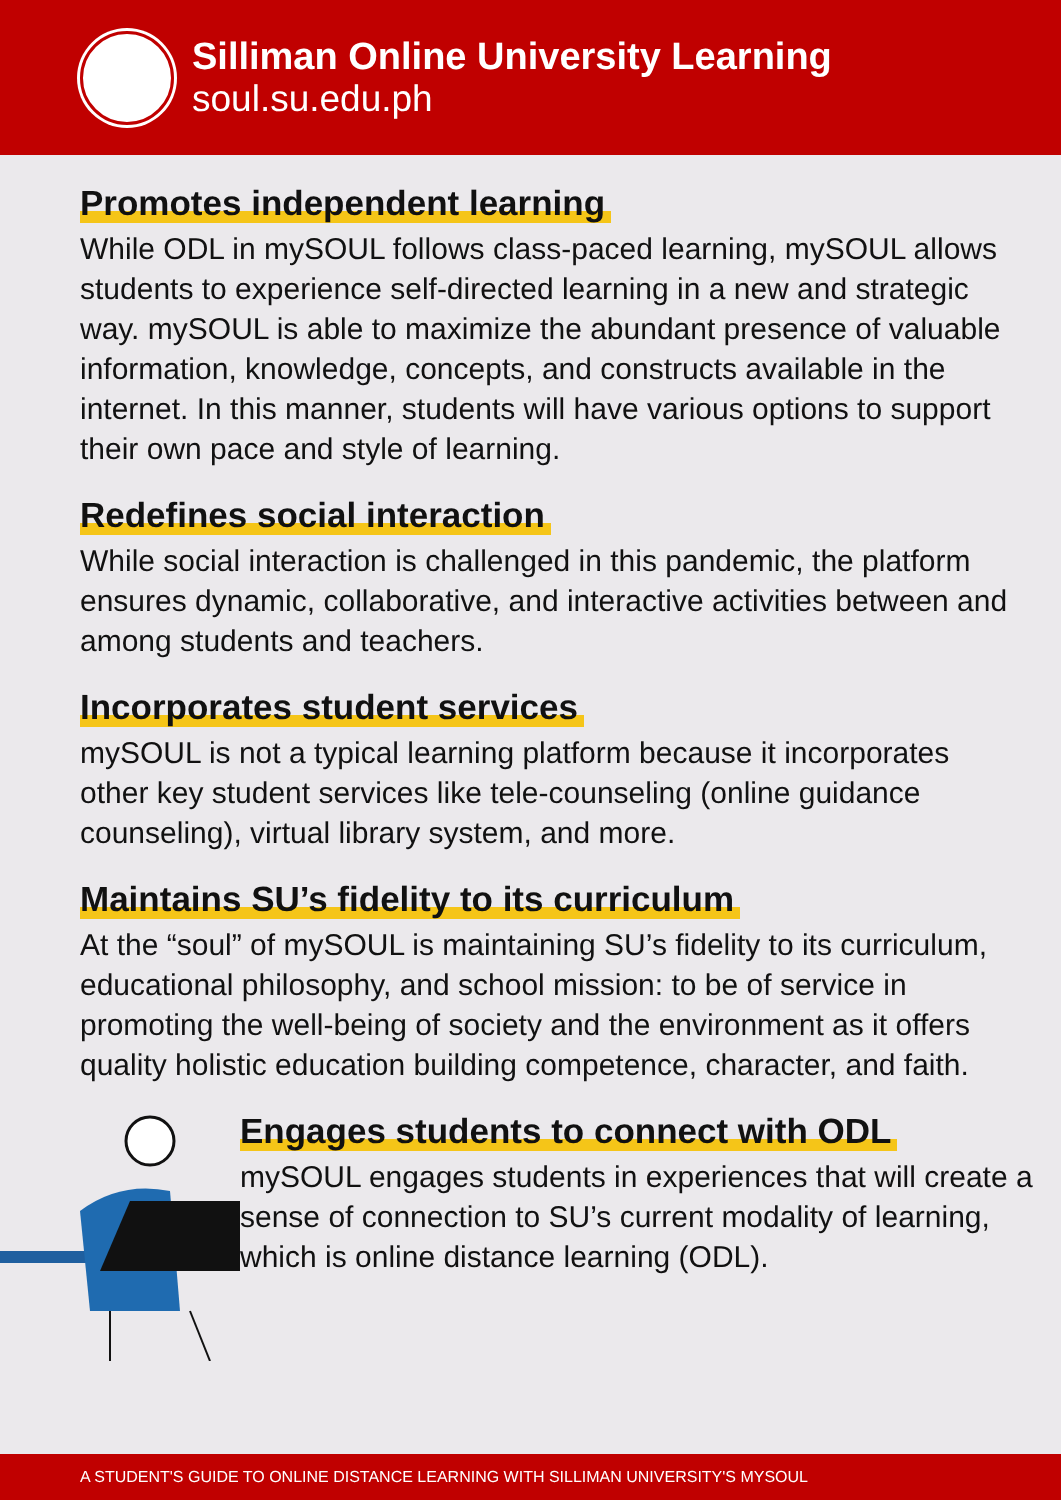Silliman Online University Learning
soul.su.edu.ph
Promotes independent learning
While ODL in mySOUL follows class-paced learning, mySOUL allows students to experience self-directed learning in a new and strategic way. mySOUL is able to maximize the abundant presence of valuable information, knowledge, concepts, and constructs available in the internet. In this manner, students will have various options to support their own pace and style of learning.
Redefines social interaction
While social interaction is challenged in this pandemic, the platform ensures dynamic, collaborative, and interactive activities between and among students and teachers.
Incorporates student services
mySOUL is not a typical learning platform because it incorporates other key student services like tele-counseling (online guidance counseling), virtual library system, and more.
Maintains SU’s fidelity to its curriculum
At the “soul” of mySOUL is maintaining SU’s fidelity to its curriculum, educational philosophy, and school mission: to be of service in promoting the well-being of society and the environment as it offers quality holistic education building competence, character, and faith.
Engages students to connect with ODL
mySOUL engages students in experiences that will create a sense of connection to SU’s current modality of learning, which is online distance learning (ODL).
A STUDENT'S GUIDE TO ONLINE DISTANCE LEARNING WITH SILLIMAN UNIVERSITY'S MYSOUL